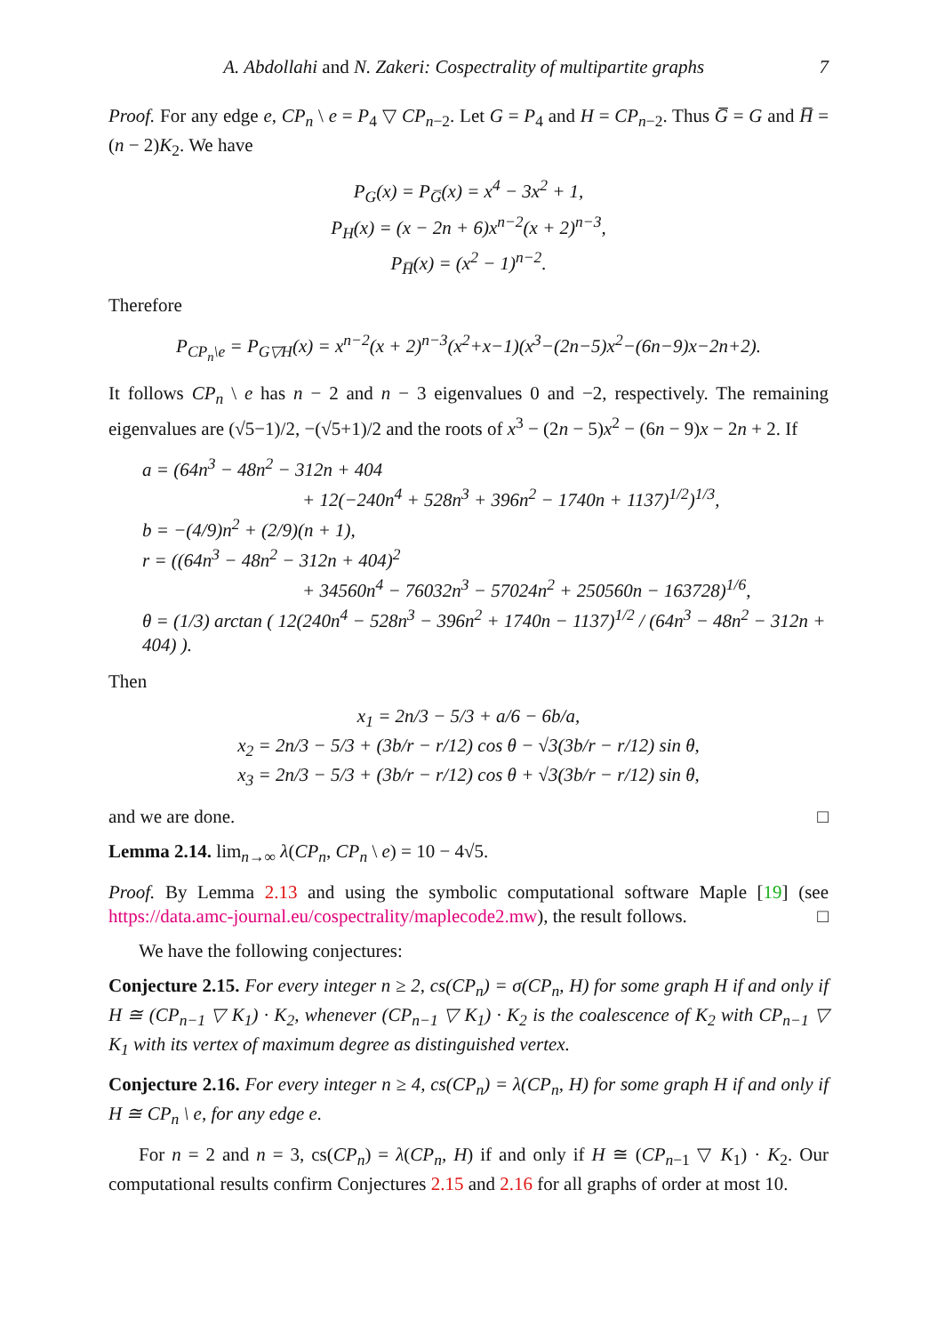A. Abdollahi and N. Zakeri: Cospectrality of multipartite graphs 7
Proof. For any edge e, CP<sub>n</sub> \ e = P<sub>4</sub> ▽ CP<sub>n−2</sub>. Let G = P<sub>4</sub> and H = CP<sub>n−2</sub>. Thus G̅ = G and H̅ = (n − 2)K<sub>2</sub>. We have
P<sub>G</sub>(x) = P<sub>G̅</sub>(x) = x<sup>4</sup> − 3x<sup>2</sup> + 1,
P<sub>H</sub>(x) = (x − 2n + 6)x<sup>n−2</sup>(x + 2)<sup>n−3</sup>,
P<sub>H̅</sub>(x) = (x<sup>2</sup> − 1)<sup>n−2</sup>.
Therefore
P<sub>CP<sub>n</sub>\e</sub> = P<sub>G▽H</sub>(x) = x<sup>n−2</sup>(x + 2)<sup>n−3</sup>(x<sup>2</sup>+x−1)(x<sup>3</sup>−(2n−5)x<sup>2</sup>−(6n−9)x−2n+2).
It follows CP<sub>n</sub> \ e has n − 2 and n − 3 eigenvalues 0 and −2, respectively. The remaining eigenvalues are (√5−1)/2, −(√5+1)/2 and the roots of x<sup>3</sup> − (2n − 5)x<sup>2</sup> − (6n − 9)x − 2n + 2. If
a = (64n<sup>3</sup> − 48n<sup>2</sup> − 312n + 404
+ 12(−240n<sup>4</sup> + 528n<sup>3</sup> + 396n<sup>2</sup> − 1740n + 1137)<sup>1/2</sup>)<sup>1/3</sup>,
b = −(4/9)n<sup>2</sup> + (2/9)(n + 1),
r = ((64n<sup>3</sup> − 48n<sup>2</sup> − 312n + 404)<sup>2</sup>
+ 34560n<sup>4</sup> − 76032n<sup>3</sup> − 57024n<sup>2</sup> + 250560n − 163728)<sup>1/6</sup>,
θ = (1/3) arctan ( 12(240n<sup>4</sup> − 528n<sup>3</sup> − 396n<sup>2</sup> + 1740n − 1137)<sup>1/2</sup> / (64n<sup>3</sup> − 48n<sup>2</sup> − 312n + 404) ).
Then
x<sub>1</sub> = 2n/3 − 5/3 + a/6 − 6b/a,
x<sub>2</sub> = 2n/3 − 5/3 + (3b/r − r/12) cos θ − √3(3b/r − r/12) sin θ,
x<sub>3</sub> = 2n/3 − 5/3 + (3b/r − r/12) cos θ + √3(3b/r − r/12) sin θ,
and we are done. □
Lemma 2.14. lim<sub>n→∞</sub> λ(CP<sub>n</sub>, CP<sub>n</sub> \ e) = 10 − 4√5.
Proof. By Lemma 2.13 and using the symbolic computational software Maple [19] (see https://data.amc-journal.eu/cospectrality/maplecode2.mw), the result follows. □
We have the following conjectures:
Conjecture 2.15. For every integer n ≥ 2, cs(CP<sub>n</sub>) = σ(CP<sub>n</sub>, H) for some graph H if and only if H ≅ (CP<sub>n−1</sub> ▽ K<sub>1</sub>) · K<sub>2</sub>, whenever (CP<sub>n−1</sub> ▽ K<sub>1</sub>) · K<sub>2</sub> is the coalescence of K<sub>2</sub> with CP<sub>n−1</sub> ▽ K<sub>1</sub> with its vertex of maximum degree as distinguished vertex.
Conjecture 2.16. For every integer n ≥ 4, cs(CP<sub>n</sub>) = λ(CP<sub>n</sub>, H) for some graph H if and only if H ≅ CP<sub>n</sub> \ e, for any edge e.
For n = 2 and n = 3, cs(CP<sub>n</sub>) = λ(CP<sub>n</sub>, H) if and only if H ≅ (CP<sub>n−1</sub> ▽ K<sub>1</sub>) · K<sub>2</sub>. Our computational results confirm Conjectures 2.15 and 2.16 for all graphs of order at most 10.